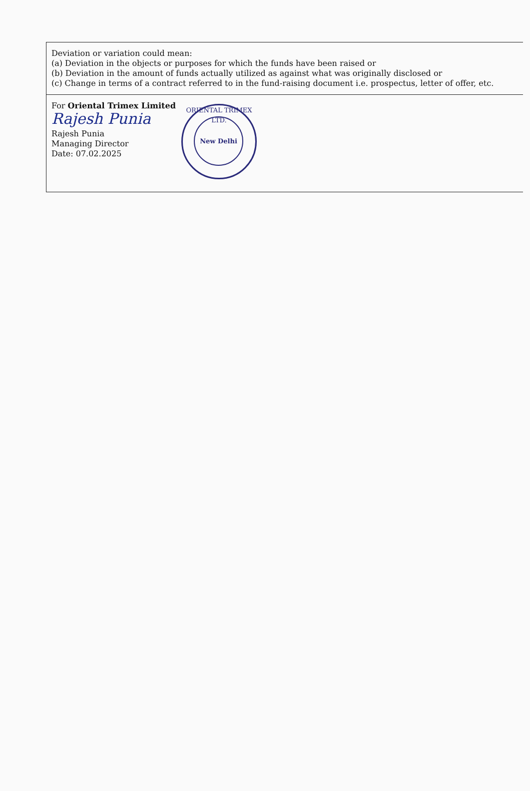| Deviation or variation could mean: (a) Deviation in the objects or purposes for which the funds have been raised or (b) Deviation in the amount of funds actually utilized as against what was originally disclosed or (c) Change in terms of a contract referred to in the fund-raising document i.e. prospectus, letter of offer, etc. |
| For Oriental Trimex Limited Rajesh Punia Rajesh Punia Managing Director Date: 07.02.2025 ORIENTAL TRIMEX LTD. New Delhi |